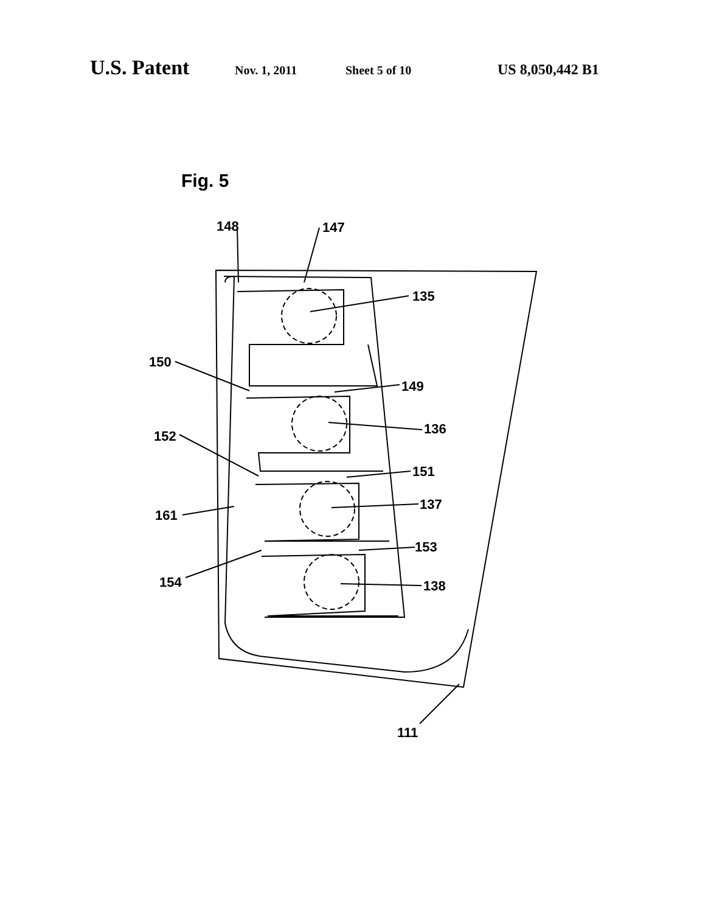U.S. Patent Nov. 1, 2011 Sheet 5 of 10 US 8,050,442 B1
Fig. 5
148
147
135
150
149
136
152
151
137
161
153
154
138
111